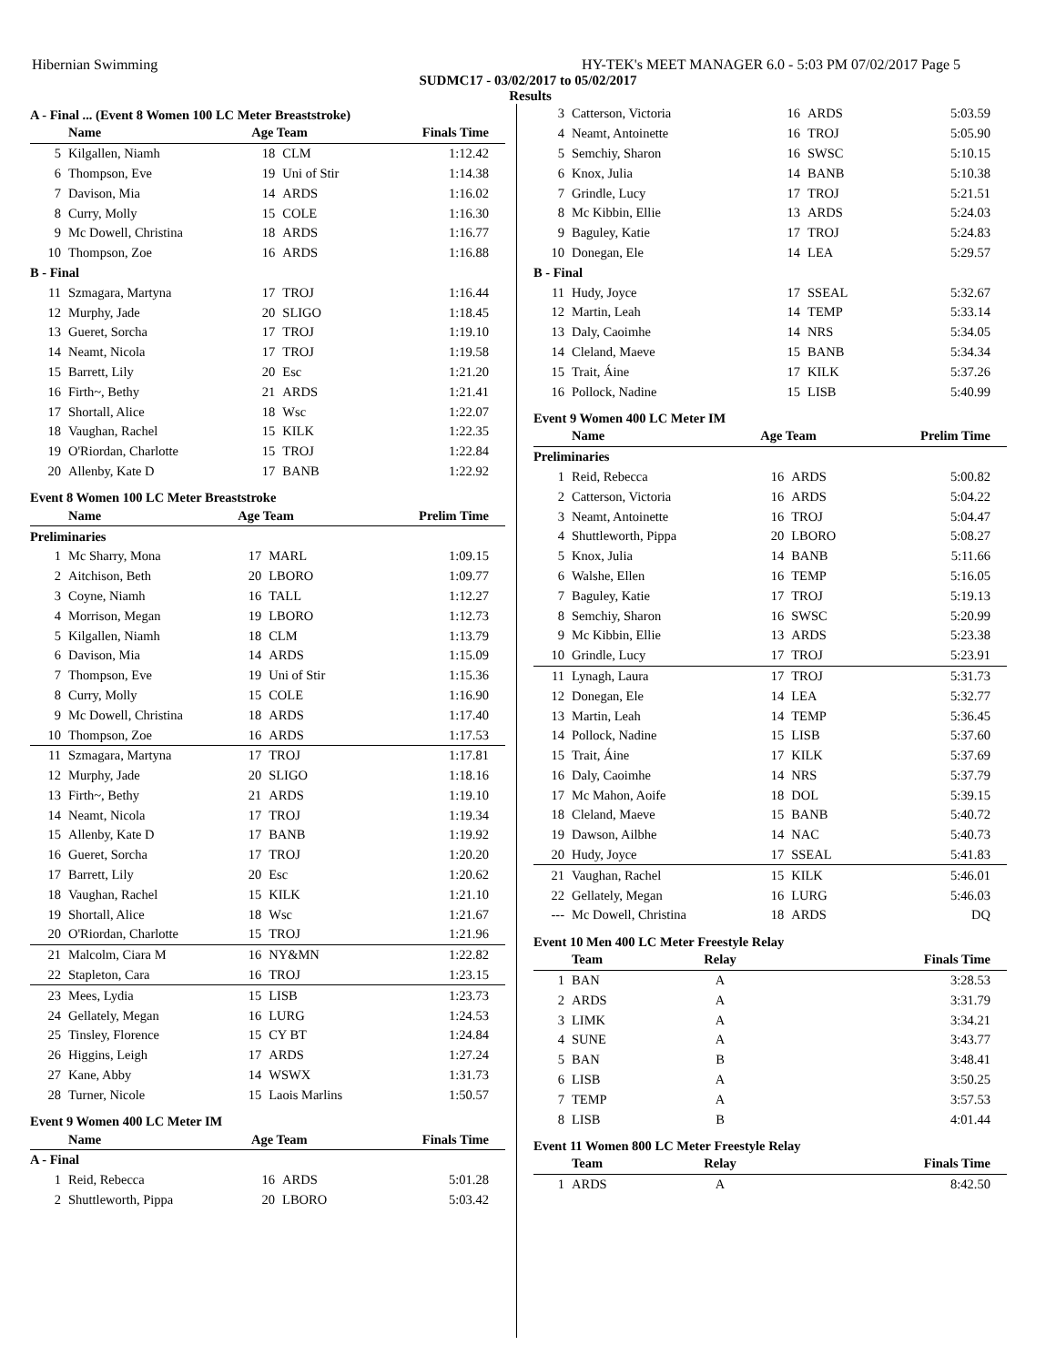Hibernian Swimming HY-TEK's MEET MANAGER 6.0 - 5:03 PM 07/02/2017 Page 5
SUDMC17 - 03/02/2017 to 05/02/2017
Results
A - Final ... (Event 8 Women 100 LC Meter Breaststroke)
| | Name | Age Team | | Finals Time |
| --- | --- | --- | --- | --- |
| 5 | Kilgallen, Niamh | 18 | CLM | 1:12.42 |
| 6 | Thompson, Eve | 19 | Uni of Stir | 1:14.38 |
| 7 | Davison, Mia | 14 | ARDS | 1:16.02 |
| 8 | Curry, Molly | 15 | COLE | 1:16.30 |
| 9 | Mc Dowell, Christina | 18 | ARDS | 1:16.77 |
| 10 | Thompson, Zoe | 16 | ARDS | 1:16.88 |
| B - Final | | | | |
| 11 | Szmagara, Martyna | 17 | TROJ | 1:16.44 |
| 12 | Murphy, Jade | 20 | SLIGO | 1:18.45 |
| 13 | Gueret, Sorcha | 17 | TROJ | 1:19.10 |
| 14 | Neamt, Nicola | 17 | TROJ | 1:19.58 |
| 15 | Barrett, Lily | 20 | Esc | 1:21.20 |
| 16 | Firth~, Bethy | 21 | ARDS | 1:21.41 |
| 17 | Shortall, Alice | 18 | Wsc | 1:22.07 |
| 18 | Vaughan, Rachel | 15 | KILK | 1:22.35 |
| 19 | O'Riordan, Charlotte | 15 | TROJ | 1:22.84 |
| 20 | Allenby, Kate D | 17 | BANB | 1:22.92 |
Event 8 Women 100 LC Meter Breaststroke
| | Name | Age Team | | Prelim Time |
| --- | --- | --- | --- | --- |
| Preliminaries | | | | |
| 1 | Mc Sharry, Mona | 17 | MARL | 1:09.15 |
| 2 | Aitchison, Beth | 20 | LBORO | 1:09.77 |
| 3 | Coyne, Niamh | 16 | TALL | 1:12.27 |
| 4 | Morrison, Megan | 19 | LBORO | 1:12.73 |
| 5 | Kilgallen, Niamh | 18 | CLM | 1:13.79 |
| 6 | Davison, Mia | 14 | ARDS | 1:15.09 |
| 7 | Thompson, Eve | 19 | Uni of Stir | 1:15.36 |
| 8 | Curry, Molly | 15 | COLE | 1:16.90 |
| 9 | Mc Dowell, Christina | 18 | ARDS | 1:17.40 |
| 10 | Thompson, Zoe | 16 | ARDS | 1:17.53 |
| 11 | Szmagara, Martyna | 17 | TROJ | 1:17.81 |
| 12 | Murphy, Jade | 20 | SLIGO | 1:18.16 |
| 13 | Firth~, Bethy | 21 | ARDS | 1:19.10 |
| 14 | Neamt, Nicola | 17 | TROJ | 1:19.34 |
| 15 | Allenby, Kate D | 17 | BANB | 1:19.92 |
| 16 | Gueret, Sorcha | 17 | TROJ | 1:20.20 |
| 17 | Barrett, Lily | 20 | Esc | 1:20.62 |
| 18 | Vaughan, Rachel | 15 | KILK | 1:21.10 |
| 19 | Shortall, Alice | 18 | Wsc | 1:21.67 |
| 20 | O'Riordan, Charlotte | 15 | TROJ | 1:21.96 |
| 21 | Malcolm, Ciara M | 16 | NY&MN | 1:22.82 |
| 22 | Stapleton, Cara | 16 | TROJ | 1:23.15 |
| 23 | Mees, Lydia | 15 | LISB | 1:23.73 |
| 24 | Gellately, Megan | 16 | LURG | 1:24.53 |
| 25 | Tinsley, Florence | 15 | CY BT | 1:24.84 |
| 26 | Higgins, Leigh | 17 | ARDS | 1:27.24 |
| 27 | Kane, Abby | 14 | WSWX | 1:31.73 |
| 28 | Turner, Nicole | 15 | Laois Marlins | 1:50.57 |
Event 9 Women 400 LC Meter IM
| | Name | Age Team | | Finals Time |
| --- | --- | --- | --- | --- |
| A - Final | | | | |
| 1 | Reid, Rebecca | 16 | ARDS | 5:01.28 |
| 2 | Shuttleworth, Pippa | 20 | LBORO | 5:03.42 |
| 3 | Catterson, Victoria | 16 | ARDS | 5:03.59 |
| 4 | Neamt, Antoinette | 16 | TROJ | 5:05.90 |
| 5 | Semchiy, Sharon | 16 | SWSC | 5:10.15 |
| 6 | Knox, Julia | 14 | BANB | 5:10.38 |
| 7 | Grindle, Lucy | 17 | TROJ | 5:21.51 |
| 8 | Mc Kibbin, Ellie | 13 | ARDS | 5:24.03 |
| 9 | Baguley, Katie | 17 | TROJ | 5:24.83 |
| 10 | Donegan, Ele | 14 | LEA | 5:29.57 |
| B - Final | | | | |
| 11 | Hudy, Joyce | 17 | SSEAL | 5:32.67 |
| 12 | Martin, Leah | 14 | TEMP | 5:33.14 |
| 13 | Daly, Caoimhe | 14 | NRS | 5:34.05 |
| 14 | Cleland, Maeve | 15 | BANB | 5:34.34 |
| 15 | Trait, Áine | 17 | KILK | 5:37.26 |
| 16 | Pollock, Nadine | 15 | LISB | 5:40.99 |
Event 9 Women 400 LC Meter IM
| | Name | Age Team | | Prelim Time |
| --- | --- | --- | --- | --- |
| Preliminaries | | | | |
| 1 | Reid, Rebecca | 16 | ARDS | 5:00.82 |
| 2 | Catterson, Victoria | 16 | ARDS | 5:04.22 |
| 3 | Neamt, Antoinette | 16 | TROJ | 5:04.47 |
| 4 | Shuttleworth, Pippa | 20 | LBORO | 5:08.27 |
| 5 | Knox, Julia | 14 | BANB | 5:11.66 |
| 6 | Walshe, Ellen | 16 | TEMP | 5:16.05 |
| 7 | Baguley, Katie | 17 | TROJ | 5:19.13 |
| 8 | Semchiy, Sharon | 16 | SWSC | 5:20.99 |
| 9 | Mc Kibbin, Ellie | 13 | ARDS | 5:23.38 |
| 10 | Grindle, Lucy | 17 | TROJ | 5:23.91 |
| 11 | Lynagh, Laura | 17 | TROJ | 5:31.73 |
| 12 | Donegan, Ele | 14 | LEA | 5:32.77 |
| 13 | Martin, Leah | 14 | TEMP | 5:36.45 |
| 14 | Pollock, Nadine | 15 | LISB | 5:37.60 |
| 15 | Trait, Áine | 17 | KILK | 5:37.69 |
| 16 | Daly, Caoimhe | 14 | NRS | 5:37.79 |
| 17 | Mc Mahon, Aoife | 18 | DOL | 5:39.15 |
| 18 | Cleland, Maeve | 15 | BANB | 5:40.72 |
| 19 | Dawson, Ailbhe | 14 | NAC | 5:40.73 |
| 20 | Hudy, Joyce | 17 | SSEAL | 5:41.83 |
| 21 | Vaughan, Rachel | 15 | KILK | 5:46.01 |
| 22 | Gellately, Megan | 16 | LURG | 5:46.03 |
| --- | Mc Dowell, Christina | 18 | ARDS | DQ |
Event 10 Men 400 LC Meter Freestyle Relay
| | Team | Relay | Finals Time |
| --- | --- | --- | --- |
| 1 | BAN | A | 3:28.53 |
| 2 | ARDS | A | 3:31.79 |
| 3 | LIMK | A | 3:34.21 |
| 4 | SUNE | A | 3:43.77 |
| 5 | BAN | B | 3:48.41 |
| 6 | LISB | A | 3:50.25 |
| 7 | TEMP | A | 3:57.53 |
| 8 | LISB | B | 4:01.44 |
Event 11 Women 800 LC Meter Freestyle Relay
| | Team | Relay | Finals Time |
| --- | --- | --- | --- |
| 1 | ARDS | A | 8:42.50 |